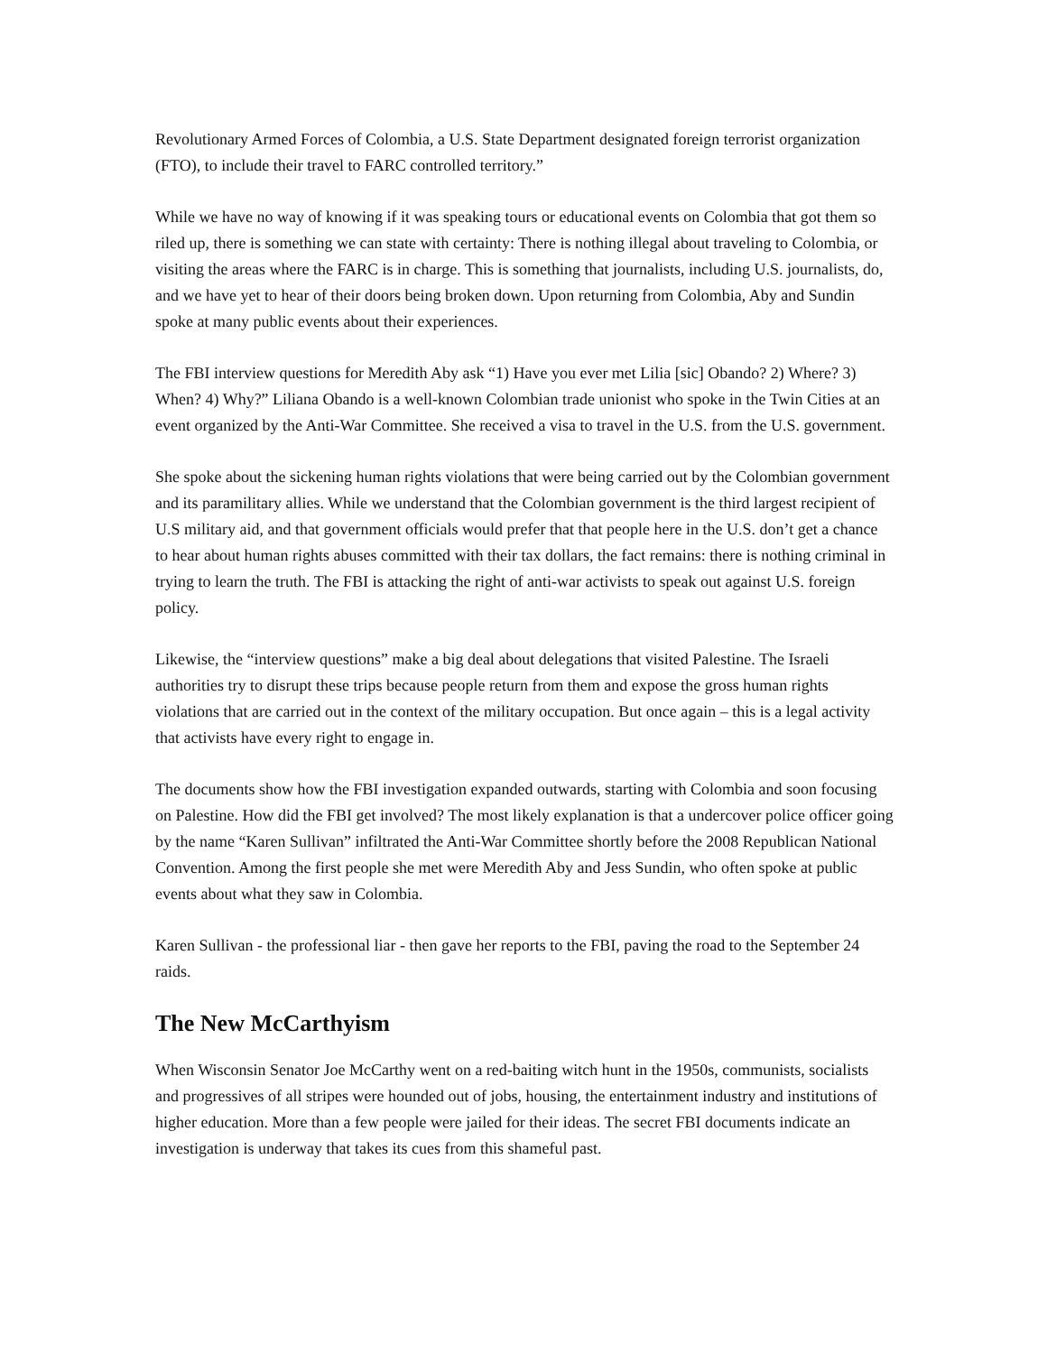Revolutionary Armed Forces of Colombia, a U.S. State Department designated foreign terrorist organization (FTO), to include their travel to FARC controlled territory.”
While we have no way of knowing if it was speaking tours or educational events on Colombia that got them so riled up, there is something we can state with certainty: There is nothing illegal about traveling to Colombia, or visiting the areas where the FARC is in charge. This is something that journalists, including U.S. journalists, do, and we have yet to hear of their doors being broken down. Upon returning from Colombia, Aby and Sundin spoke at many public events about their experiences.
The FBI interview questions for Meredith Aby ask “1) Have you ever met Lilia [sic] Obando? 2) Where? 3) When? 4) Why?” Liliana Obando is a well-known Colombian trade unionist who spoke in the Twin Cities at an event organized by the Anti-War Committee. She received a visa to travel in the U.S. from the U.S. government.
She spoke about the sickening human rights violations that were being carried out by the Colombian government and its paramilitary allies. While we understand that the Colombian government is the third largest recipient of U.S military aid, and that government officials would prefer that that people here in the U.S. don’t get a chance to hear about human rights abuses committed with their tax dollars, the fact remains: there is nothing criminal in trying to learn the truth. The FBI is attacking the right of anti-war activists to speak out against U.S. foreign policy.
Likewise, the “interview questions” make a big deal about delegations that visited Palestine. The Israeli authorities try to disrupt these trips because people return from them and expose the gross human rights violations that are carried out in the context of the military occupation. But once again – this is a legal activity that activists have every right to engage in.
The documents show how the FBI investigation expanded outwards, starting with Colombia and soon focusing on Palestine. How did the FBI get involved? The most likely explanation is that a undercover police officer going by the name “Karen Sullivan” infiltrated the Anti-War Committee shortly before the 2008 Republican National Convention. Among the first people she met were Meredith Aby and Jess Sundin, who often spoke at public events about what they saw in Colombia.
Karen Sullivan - the professional liar - then gave her reports to the FBI, paving the road to the September 24 raids.
The New McCarthyism
When Wisconsin Senator Joe McCarthy went on a red-baiting witch hunt in the 1950s, communists, socialists and progressives of all stripes were hounded out of jobs, housing, the entertainment industry and institutions of higher education. More than a few people were jailed for their ideas. The secret FBI documents indicate an investigation is underway that takes its cues from this shameful past.